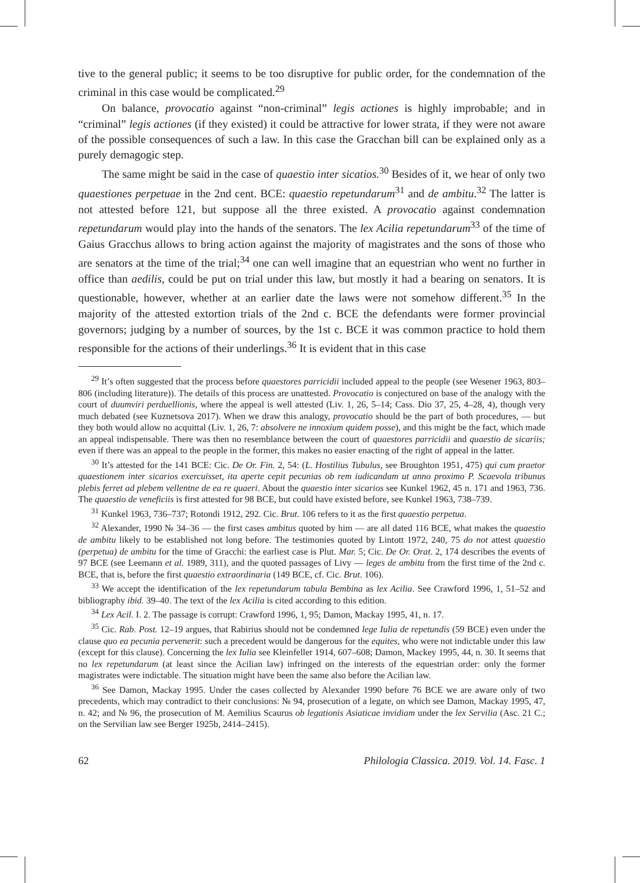tive to the general public; it seems to be too disruptive for public order, for the condemnation of the criminal in this case would be complicated.<sup>29</sup>
On balance, provocatio against “non-criminal” legis actiones is highly improbable; and in “criminal” legis actiones (if they existed) it could be attractive for lower strata, if they were not aware of the possible consequences of such a law. In this case the Gracchan bill can be explained only as a purely demagogic step.
The same might be said in the case of quaestio inter sicatios.<sup>30</sup> Besides of it, we hear of only two quaestiones perpetuae in the 2nd cent. BCE: quaestio repetundarum<sup>31</sup> and de ambitu.<sup>32</sup> The latter is not attested before 121, but suppose all the three existed. A provocatio against condemnation repetundarum would play into the hands of the senators. The lex Acilia repetundarum<sup>33</sup> of the time of Gaius Gracchus allows to bring action against the majority of magistrates and the sons of those who are senators at the time of the trial;<sup>34</sup> one can well imagine that an equestrian who went no further in office than aedilis, could be put on trial under this law, but mostly it had a bearing on senators. It is questionable, however, whether at an earlier date the laws were not somehow different.<sup>35</sup> In the majority of the attested extortion trials of the 2nd c. BCE the defendants were former provincial governors; judging by a number of sources, by the 1st c. BCE it was common practice to hold them responsible for the actions of their underlings.<sup>36</sup> It is evident that in this case
<sup>29</sup> It’s often suggested that the process before quaestores parricidii included appeal to the people (see Wesener 1963, 803–806 (including literature)). The details of this process are unattested. Provocatio is conjectured on base of the analogy with the court of duumviri perduellionis, where the appeal is well attested (Liv. 1, 26, 5–14; Cass. Dio 37, 25, 4–28, 4), though very much debated (see Kuznetsova 2017). When we draw this analogy, provocatio should be the part of both procedures, — but they both would allow no acquittal (Liv. 1, 26, 7: absolvere ne innoxium quidem posse), and this might be the fact, which made an appeal indispensable. There was then no resemblance between the court of quaestores parricidii and quaestio de sicariis; even if there was an appeal to the people in the former, this makes no easier enacting of the right of appeal in the latter.
<sup>30</sup> It’s attested for the 141 BCE: Cic. De Or. Fin. 2, 54: (L. Hostilius Tubulus, see Broughton 1951, 475) qui cum praetor quaestionem inter sicarios exercuisset, ita aperte cepit pecunias ob rem iudicandam ut anno proximo P. Scaevola tribunus plebis ferret ad plebem vellentne de ea re quaeri. About the quaestio inter sicarios see Kunkel 1962, 45 n. 171 and 1963, 736. The quaestio de veneficiis is first attested for 98 BCE, but could have existed before, see Kunkel 1963, 738–739.
<sup>31</sup> Kunkel 1963, 736–737; Rotondi 1912, 292. Cic. Brut. 106 refers to it as the first quaestio perpetua.
<sup>32</sup> Alexander, 1990 № 34–36 — the first cases ambitus quoted by him — are all dated 116 BCE, what makes the quaestio de ambitu likely to be established not long before. The testimonies quoted by Lintott 1972, 240, 75 do not attest quaestio (perpetua) de ambitu for the time of Gracchi: the earliest case is Plut. Mar. 5; Cic. De Or. Orat. 2, 174 describes the events of 97 BCE (see Leemann et al. 1989, 311), and the quoted passages of Livy — leges de ambitu from the first time of the 2nd c. BCE, that is, before the first quaestio extraordinaria (149 BCE, cf. Cic. Brut. 106).
<sup>33</sup> We accept the identification of the lex repetundarum tabula Bembina as lex Acilia. See Crawford 1996, 1, 51–52 and bibliography ibid. 39–40. The text of the lex Acilia is cited according to this edition.
<sup>34</sup> Lex Acil. I. 2. The passage is corrupt: Crawford 1996, 1, 95; Damon, Mackay 1995, 41, n. 17.
<sup>35</sup> Cic. Rab. Post. 12–19 argues, that Rabirius should not be condemned lege Iulia de repetundis (59 BCE) even under the clause quo ea pecunia pervenerit: such a precedent would be dangerous for the equites, who were not indictable under this law (except for this clause). Concerning the lex Iulia see Kleinfeller 1914, 607–608; Damon, Mackey 1995, 44, n. 30. It seems that no lex repetundarum (at least since the Acilian law) infringed on the interests of the equestrian order: only the former magistrates were indictable. The situation might have been the same also before the Acilian law.
<sup>36</sup> See Damon, Mackay 1995. Under the cases collected by Alexander 1990 before 76 BCE we are aware only of two precedents, which may contradict to their conclusions: № 94, prosecution of a legate, on which see Damon, Mackay 1995, 47, n. 42; and № 96, the prosecution of M. Aemilius Scaurus ob legationis Asiaticae invidiam under the lex Servilia (Asc. 21 C.; on the Servilian law see Berger 1925b, 2414–2415).
62 Philologia Classica. 2019. Vol. 14. Fasc. 1